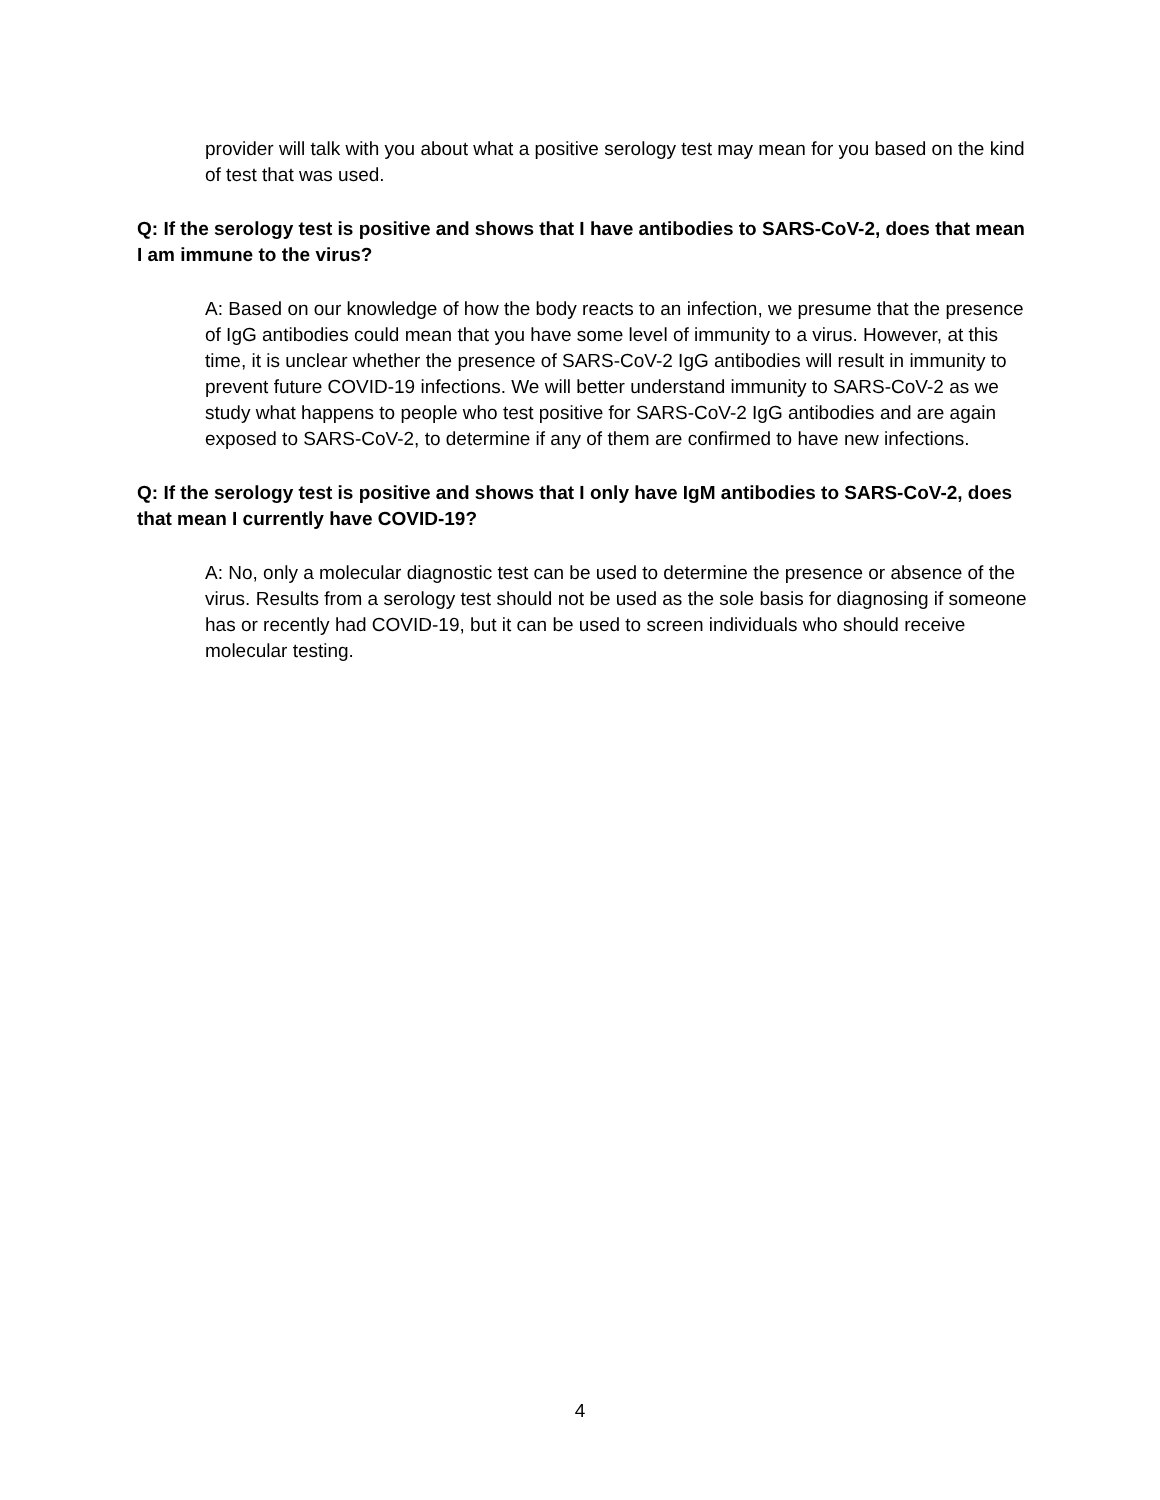provider will talk with you about what a positive serology test may mean for you based on the kind of test that was used.
Q: If the serology test is positive and shows that I have antibodies to SARS-CoV-2, does that mean I am immune to the virus?
A: Based on our knowledge of how the body reacts to an infection, we presume that the presence of IgG antibodies could mean that you have some level of immunity to a virus. However, at this time, it is unclear whether the presence of SARS-CoV-2 IgG antibodies will result in immunity to prevent future COVID-19 infections. We will better understand immunity to SARS-CoV-2 as we study what happens to people who test positive for SARS-CoV-2 IgG antibodies and are again exposed to SARS-CoV-2, to determine if any of them are confirmed to have new infections.
Q: If the serology test is positive and shows that I only have IgM antibodies to SARS-CoV-2, does that mean I currently have COVID-19?
A: No, only a molecular diagnostic test can be used to determine the presence or absence of the virus. Results from a serology test should not be used as the sole basis for diagnosing if someone has or recently had COVID-19, but it can be used to screen individuals who should receive molecular testing.
4